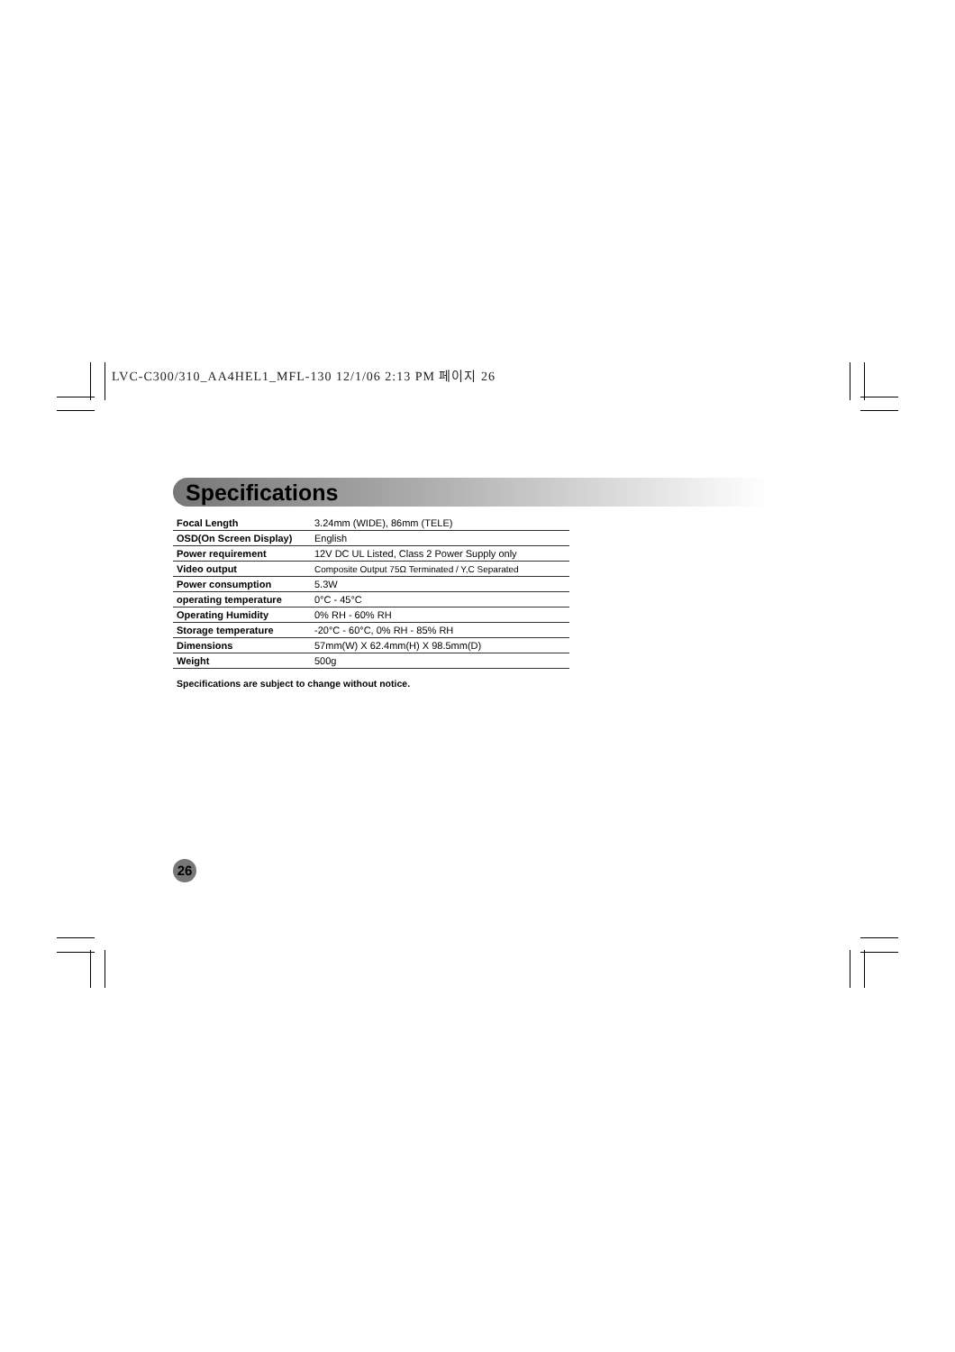LVC-C300/310_AA4HEL1_MFL-130 12/1/06 2:13 PM 페이지 26
Specifications
| Focal Length | 3.24mm (WIDE), 86mm (TELE) |
| OSD(On Screen Display) | English |
| Power requirement | 12V DC UL Listed, Class 2 Power Supply only |
| Video output | Composite Output 75Ω Terminated / Y,C Separated |
| Power consumption | 5.3W |
| operating temperature | 0°C - 45°C |
| Operating Humidity | 0% RH - 60% RH |
| Storage temperature | -20°C - 60°C, 0% RH - 85% RH |
| Dimensions | 57mm(W) X 62.4mm(H) X 98.5mm(D) |
| Weight | 500g |
Specifications are subject to change without notice.
26